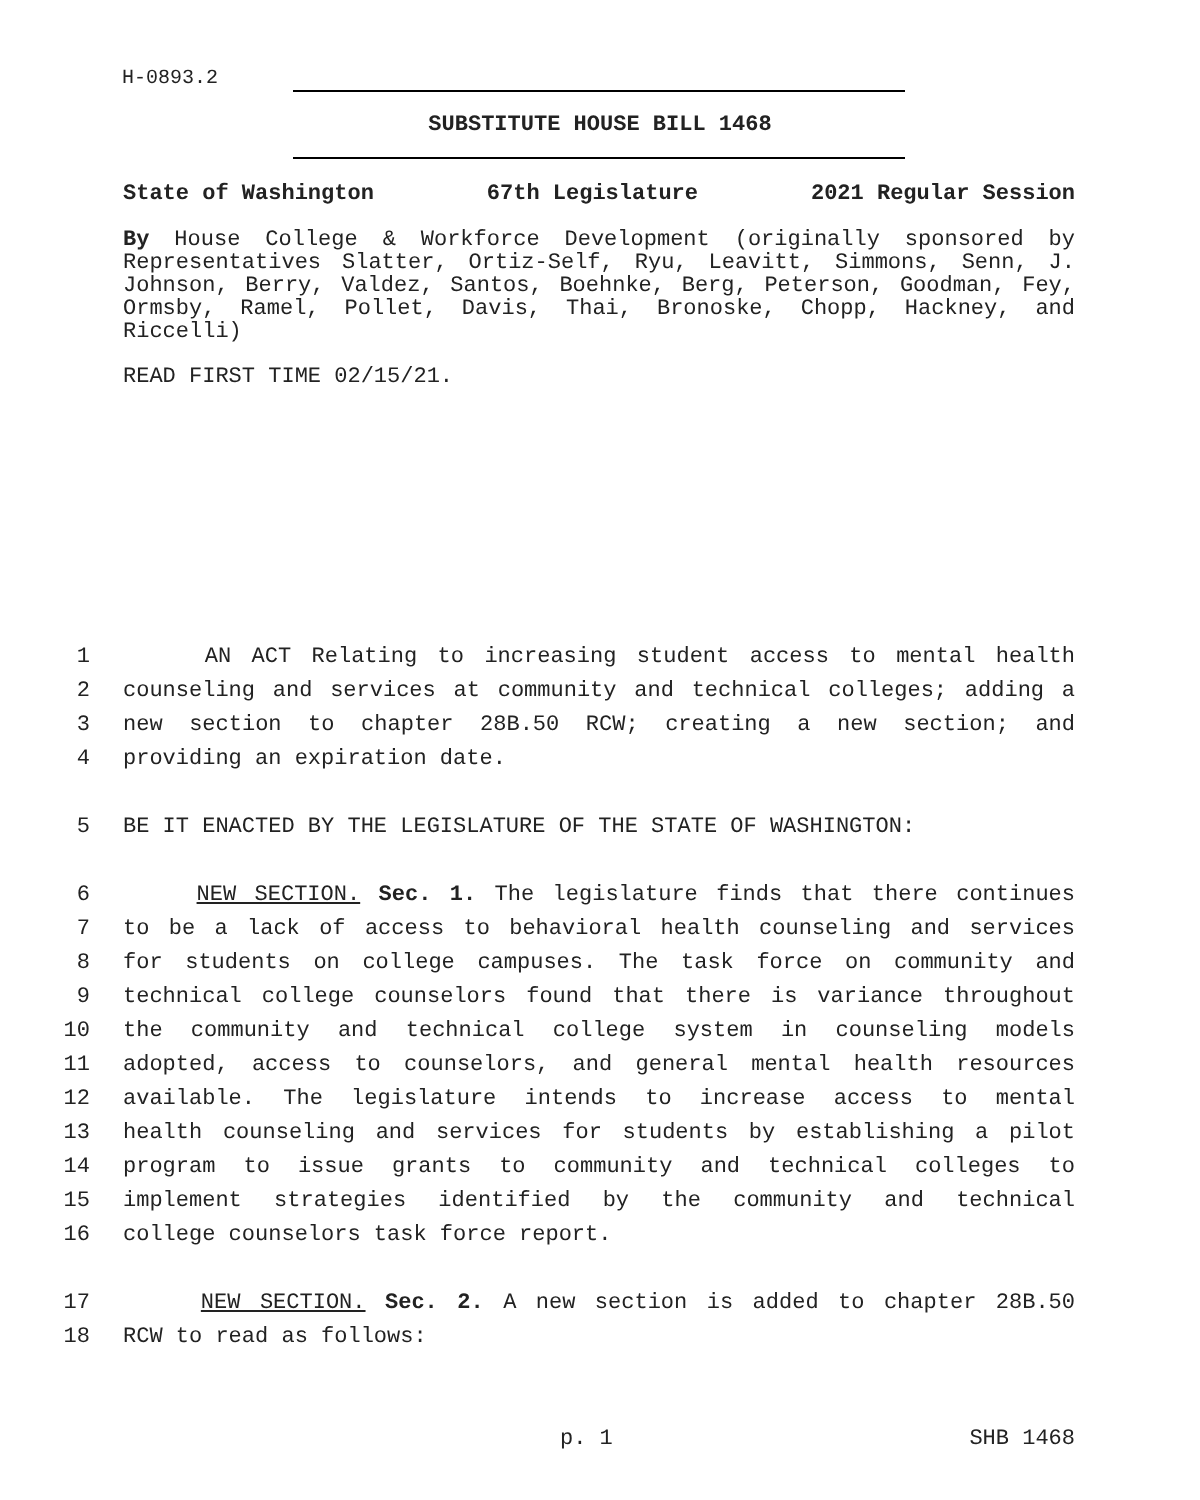H-0893.2
SUBSTITUTE HOUSE BILL 1468
State of Washington 67th Legislature 2021 Regular Session
By House College & Workforce Development (originally sponsored by Representatives Slatter, Ortiz-Self, Ryu, Leavitt, Simmons, Senn, J. Johnson, Berry, Valdez, Santos, Boehnke, Berg, Peterson, Goodman, Fey, Ormsby, Ramel, Pollet, Davis, Thai, Bronoske, Chopp, Hackney, and Riccelli)
READ FIRST TIME 02/15/21.
1 AN ACT Relating to increasing student access to mental health
2 counseling and services at community and technical colleges; adding a
3 new section to chapter 28B.50 RCW; creating a new section; and
4 providing an expiration date.
5 BE IT ENACTED BY THE LEGISLATURE OF THE STATE OF WASHINGTON:
6 NEW SECTION. Sec. 1. The legislature finds that there continues
7 to be a lack of access to behavioral health counseling and services
8 for students on college campuses. The task force on community and
9 technical college counselors found that there is variance throughout
10 the community and technical college system in counseling models
11 adopted, access to counselors, and general mental health resources
12 available. The legislature intends to increase access to mental
13 health counseling and services for students by establishing a pilot
14 program to issue grants to community and technical colleges to
15 implement strategies identified by the community and technical
16 college counselors task force report.
17 NEW SECTION. Sec. 2. A new section is added to chapter 28B.50
18 RCW to read as follows:
p. 1 SHB 1468